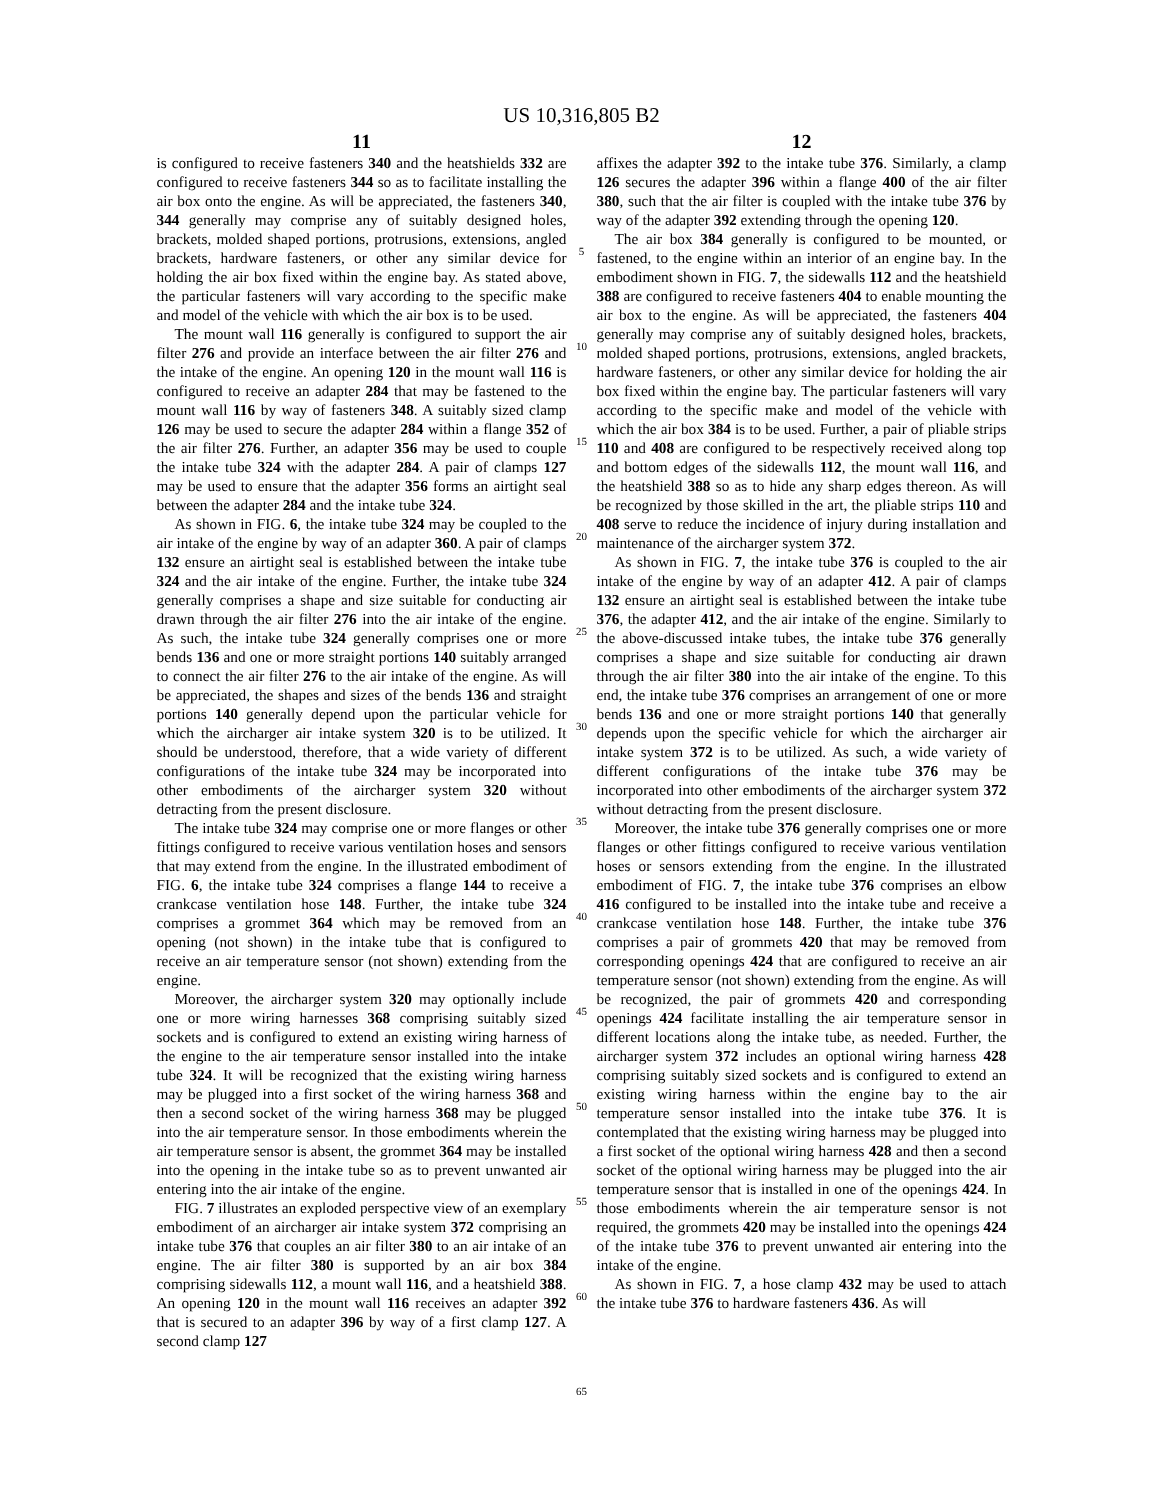US 10,316,805 B2
11
is configured to receive fasteners 340 and the heatshields 332 are configured to receive fasteners 344 so as to facilitate installing the air box onto the engine. As will be appreciated, the fasteners 340, 344 generally may comprise any of suitably designed holes, brackets, molded shaped portions, protrusions, extensions, angled brackets, hardware fasteners, or other any similar device for holding the air box fixed within the engine bay. As stated above, the particular fasteners will vary according to the specific make and model of the vehicle with which the air box is to be used.
The mount wall 116 generally is configured to support the air filter 276 and provide an interface between the air filter 276 and the intake of the engine. An opening 120 in the mount wall 116 is configured to receive an adapter 284 that may be fastened to the mount wall 116 by way of fasteners 348. A suitably sized clamp 126 may be used to secure the adapter 284 within a flange 352 of the air filter 276. Further, an adapter 356 may be used to couple the intake tube 324 with the adapter 284. A pair of clamps 127 may be used to ensure that the adapter 356 forms an airtight seal between the adapter 284 and the intake tube 324.
As shown in FIG. 6, the intake tube 324 may be coupled to the air intake of the engine by way of an adapter 360. A pair of clamps 132 ensure an airtight seal is established between the intake tube 324 and the air intake of the engine. Further, the intake tube 324 generally comprises a shape and size suitable for conducting air drawn through the air filter 276 into the air intake of the engine. As such, the intake tube 324 generally comprises one or more bends 136 and one or more straight portions 140 suitably arranged to connect the air filter 276 to the air intake of the engine. As will be appreciated, the shapes and sizes of the bends 136 and straight portions 140 generally depend upon the particular vehicle for which the aircharger air intake system 320 is to be utilized. It should be understood, therefore, that a wide variety of different configurations of the intake tube 324 may be incorporated into other embodiments of the aircharger system 320 without detracting from the present disclosure.
The intake tube 324 may comprise one or more flanges or other fittings configured to receive various ventilation hoses and sensors that may extend from the engine. In the illustrated embodiment of FIG. 6, the intake tube 324 comprises a flange 144 to receive a crankcase ventilation hose 148. Further, the intake tube 324 comprises a grommet 364 which may be removed from an opening (not shown) in the intake tube that is configured to receive an air temperature sensor (not shown) extending from the engine.
Moreover, the aircharger system 320 may optionally include one or more wiring harnesses 368 comprising suitably sized sockets and is configured to extend an existing wiring harness of the engine to the air temperature sensor installed into the intake tube 324. It will be recognized that the existing wiring harness may be plugged into a first socket of the wiring harness 368 and then a second socket of the wiring harness 368 may be plugged into the air temperature sensor. In those embodiments wherein the air temperature sensor is absent, the grommet 364 may be installed into the opening in the intake tube so as to prevent unwanted air entering into the air intake of the engine.
FIG. 7 illustrates an exploded perspective view of an exemplary embodiment of an aircharger air intake system 372 comprising an intake tube 376 that couples an air filter 380 to an air intake of an engine. The air filter 380 is supported by an air box 384 comprising sidewalls 112, a mount wall 116, and a heatshield 388. An opening 120 in the mount wall 116 receives an adapter 392 that is secured to an adapter 396 by way of a first clamp 127. A second clamp 127
5
10
15
20
25
30
35
40
45
50
55
60
65
12
affixes the adapter 392 to the intake tube 376. Similarly, a clamp 126 secures the adapter 396 within a flange 400 of the air filter 380, such that the air filter is coupled with the intake tube 376 by way of the adapter 392 extending through the opening 120.
The air box 384 generally is configured to be mounted, or fastened, to the engine within an interior of an engine bay. In the embodiment shown in FIG. 7, the sidewalls 112 and the heatshield 388 are configured to receive fasteners 404 to enable mounting the air box to the engine. As will be appreciated, the fasteners 404 generally may comprise any of suitably designed holes, brackets, molded shaped portions, protrusions, extensions, angled brackets, hardware fasteners, or other any similar device for holding the air box fixed within the engine bay. The particular fasteners will vary according to the specific make and model of the vehicle with which the air box 384 is to be used. Further, a pair of pliable strips 110 and 408 are configured to be respectively received along top and bottom edges of the sidewalls 112, the mount wall 116, and the heatshield 388 so as to hide any sharp edges thereon. As will be recognized by those skilled in the art, the pliable strips 110 and 408 serve to reduce the incidence of injury during installation and maintenance of the aircharger system 372.
As shown in FIG. 7, the intake tube 376 is coupled to the air intake of the engine by way of an adapter 412. A pair of clamps 132 ensure an airtight seal is established between the intake tube 376, the adapter 412, and the air intake of the engine. Similarly to the above-discussed intake tubes, the intake tube 376 generally comprises a shape and size suitable for conducting air drawn through the air filter 380 into the air intake of the engine. To this end, the intake tube 376 comprises an arrangement of one or more bends 136 and one or more straight portions 140 that generally depends upon the specific vehicle for which the aircharger air intake system 372 is to be utilized. As such, a wide variety of different configurations of the intake tube 376 may be incorporated into other embodiments of the aircharger system 372 without detracting from the present disclosure.
Moreover, the intake tube 376 generally comprises one or more flanges or other fittings configured to receive various ventilation hoses or sensors extending from the engine. In the illustrated embodiment of FIG. 7, the intake tube 376 comprises an elbow 416 configured to be installed into the intake tube and receive a crankcase ventilation hose 148. Further, the intake tube 376 comprises a pair of grommets 420 that may be removed from corresponding openings 424 that are configured to receive an air temperature sensor (not shown) extending from the engine. As will be recognized, the pair of grommets 420 and corresponding openings 424 facilitate installing the air temperature sensor in different locations along the intake tube, as needed. Further, the aircharger system 372 includes an optional wiring harness 428 comprising suitably sized sockets and is configured to extend an existing wiring harness within the engine bay to the air temperature sensor installed into the intake tube 376. It is contemplated that the existing wiring harness may be plugged into a first socket of the optional wiring harness 428 and then a second socket of the optional wiring harness may be plugged into the air temperature sensor that is installed in one of the openings 424. In those embodiments wherein the air temperature sensor is not required, the grommets 420 may be installed into the openings 424 of the intake tube 376 to prevent unwanted air entering into the intake of the engine.
As shown in FIG. 7, a hose clamp 432 may be used to attach the intake tube 376 to hardware fasteners 436. As will